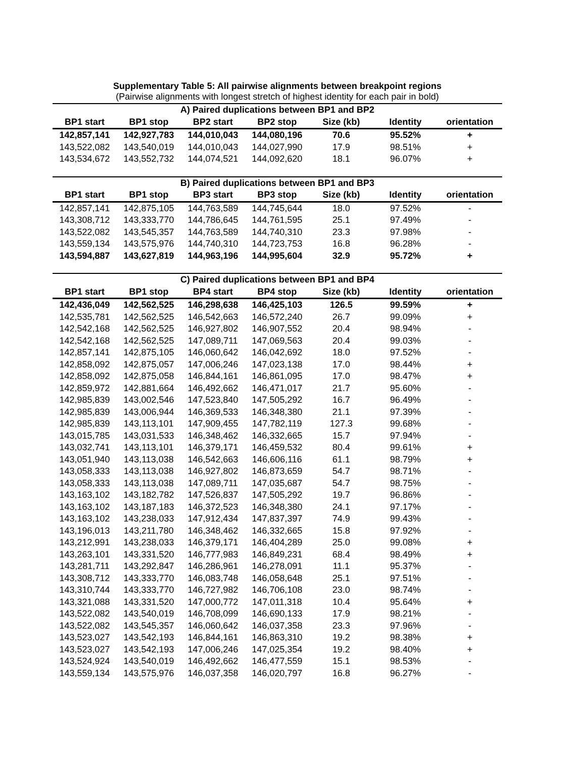Supplementary Table 5: All pairwise alignments between breakpoint regions
(Pairwise alignments with longest stretch of highest identity for each pair in bold)
| A) Paired duplications between BP1 and BP2 | | | | | | |
| --- | --- | --- | --- | --- | --- | --- |
| BP1 start | BP1 stop | BP2 start | BP2 stop | Size (kb) | Identity | orientation |
| 142,857,141 | 142,927,783 | 144,010,043 | 144,080,196 | 70.6 | 95.52% | + |
| 143,522,082 | 143,540,019 | 144,010,043 | 144,027,990 | 17.9 | 98.51% | + |
| 143,534,672 | 143,552,732 | 144,074,521 | 144,092,620 | 18.1 | 96.07% | + |
| B) Paired duplications between BP1 and BP3 | | | | | | |
| --- | --- | --- | --- | --- | --- | --- |
| BP1 start | BP1 stop | BP3 start | BP3 stop | Size (kb) | Identity | orientation |
| 142,857,141 | 142,875,105 | 144,763,589 | 144,745,644 | 18.0 | 97.52% | - |
| 143,308,712 | 143,333,770 | 144,786,645 | 144,761,595 | 25.1 | 97.49% | - |
| 143,522,082 | 143,545,357 | 144,763,589 | 144,740,310 | 23.3 | 97.98% | - |
| 143,559,134 | 143,575,976 | 144,740,310 | 144,723,753 | 16.8 | 96.28% | - |
| 143,594,887 | 143,627,819 | 144,963,196 | 144,995,604 | 32.9 | 95.72% | + |
| C) Paired duplications between BP1 and BP4 | | | | | | |
| --- | --- | --- | --- | --- | --- | --- |
| BP1 start | BP1 stop | BP4 start | BP4 stop | Size (kb) | Identity | orientation |
| 142,436,049 | 142,562,525 | 146,298,638 | 146,425,103 | 126.5 | 99.59% | + |
| 142,535,781 | 142,562,525 | 146,542,663 | 146,572,240 | 26.7 | 99.09% | + |
| 142,542,168 | 142,562,525 | 146,927,802 | 146,907,552 | 20.4 | 98.94% | - |
| 142,542,168 | 142,562,525 | 147,089,711 | 147,069,563 | 20.4 | 99.03% | - |
| 142,857,141 | 142,875,105 | 146,060,642 | 146,042,692 | 18.0 | 97.52% | - |
| 142,858,092 | 142,875,057 | 147,006,246 | 147,023,138 | 17.0 | 98.44% | + |
| 142,858,092 | 142,875,058 | 146,844,161 | 146,861,095 | 17.0 | 98.47% | + |
| 142,859,972 | 142,881,664 | 146,492,662 | 146,471,017 | 21.7 | 95.60% | - |
| 142,985,839 | 143,002,546 | 147,523,840 | 147,505,292 | 16.7 | 96.49% | - |
| 142,985,839 | 143,006,944 | 146,369,533 | 146,348,380 | 21.1 | 97.39% | - |
| 142,985,839 | 143,113,101 | 147,909,455 | 147,782,119 | 127.3 | 99.68% | - |
| 143,015,785 | 143,031,533 | 146,348,462 | 146,332,665 | 15.7 | 97.94% | - |
| 143,032,741 | 143,113,101 | 146,379,171 | 146,459,532 | 80.4 | 99.61% | + |
| 143,051,940 | 143,113,038 | 146,542,663 | 146,606,116 | 61.1 | 98.79% | + |
| 143,058,333 | 143,113,038 | 146,927,802 | 146,873,659 | 54.7 | 98.71% | - |
| 143,058,333 | 143,113,038 | 147,089,711 | 147,035,687 | 54.7 | 98.75% | - |
| 143,163,102 | 143,182,782 | 147,526,837 | 147,505,292 | 19.7 | 96.86% | - |
| 143,163,102 | 143,187,183 | 146,372,523 | 146,348,380 | 24.1 | 97.17% | - |
| 143,163,102 | 143,238,033 | 147,912,434 | 147,837,397 | 74.9 | 99.43% | - |
| 143,196,013 | 143,211,780 | 146,348,462 | 146,332,665 | 15.8 | 97.92% | - |
| 143,212,991 | 143,238,033 | 146,379,171 | 146,404,289 | 25.0 | 99.08% | + |
| 143,263,101 | 143,331,520 | 146,777,983 | 146,849,231 | 68.4 | 98.49% | + |
| 143,281,711 | 143,292,847 | 146,286,961 | 146,278,091 | 11.1 | 95.37% | - |
| 143,308,712 | 143,333,770 | 146,083,748 | 146,058,648 | 25.1 | 97.51% | - |
| 143,310,744 | 143,333,770 | 146,727,982 | 146,706,108 | 23.0 | 98.74% | - |
| 143,321,088 | 143,331,520 | 147,000,772 | 147,011,318 | 10.4 | 95.64% | + |
| 143,522,082 | 143,540,019 | 146,708,099 | 146,690,133 | 17.9 | 98.21% | - |
| 143,522,082 | 143,545,357 | 146,060,642 | 146,037,358 | 23.3 | 97.96% | - |
| 143,523,027 | 143,542,193 | 146,844,161 | 146,863,310 | 19.2 | 98.38% | + |
| 143,523,027 | 143,542,193 | 147,006,246 | 147,025,354 | 19.2 | 98.40% | + |
| 143,524,924 | 143,540,019 | 146,492,662 | 146,477,559 | 15.1 | 98.53% | - |
| 143,559,134 | 143,575,976 | 146,037,358 | 146,020,797 | 16.8 | 96.27% | - |